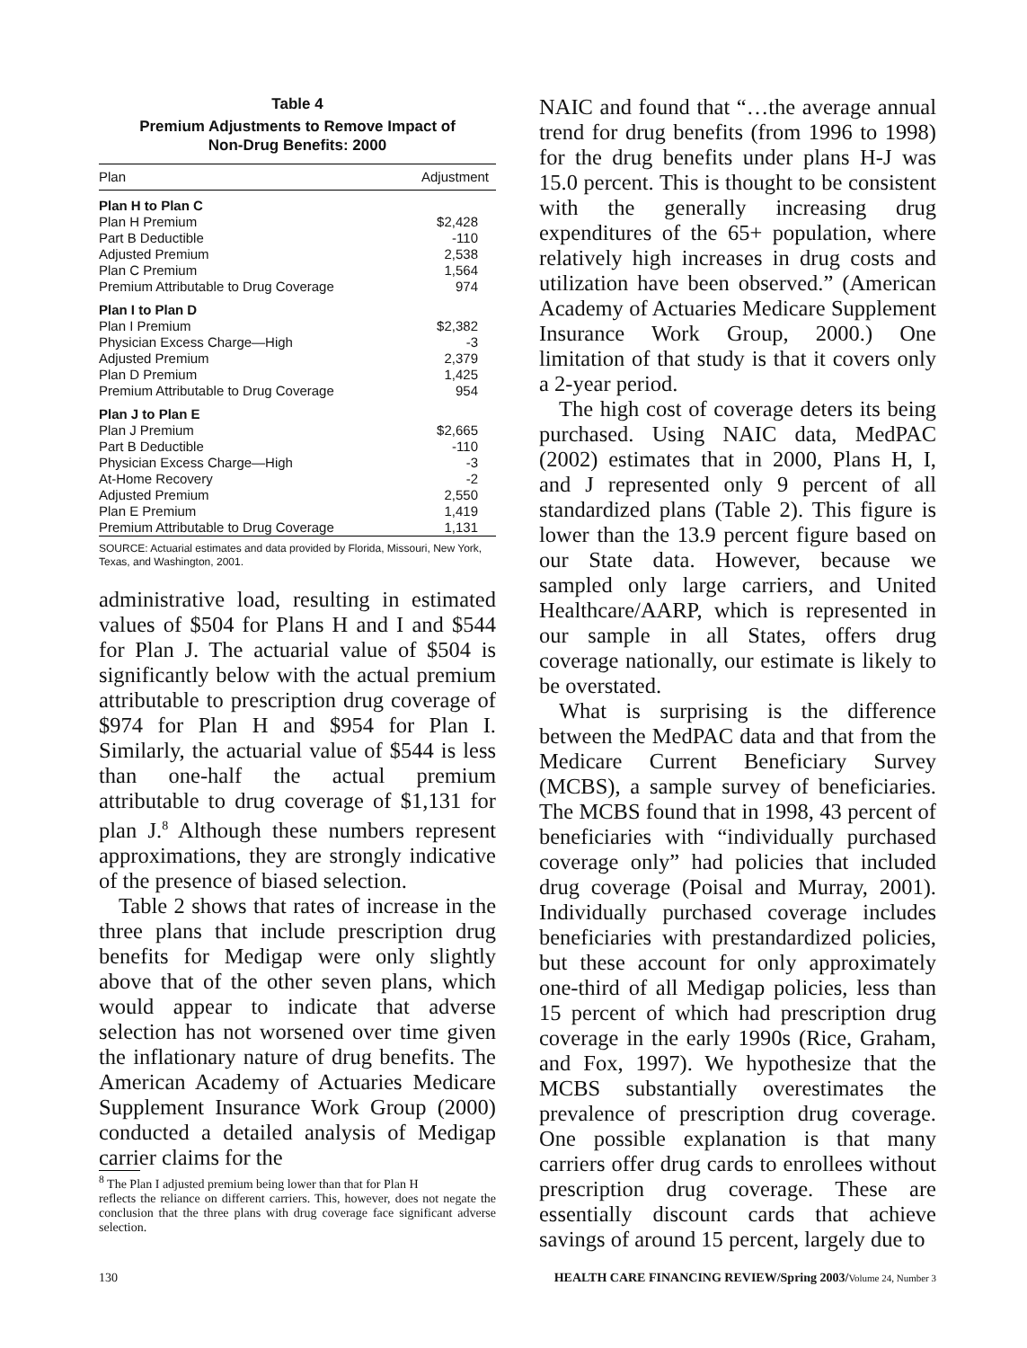Table 4
Premium Adjustments to Remove Impact of
Non-Drug Benefits: 2000
| Plan | Adjustment |
| --- | --- |
| Plan H to Plan C | |
| Plan H Premium | $2,428 |
| Part B Deductible | -110 |
| Adjusted Premium | 2,538 |
| Plan C Premium | 1,564 |
| Premium Attributable to Drug Coverage | 974 |
| Plan I to Plan D | |
| Plan I Premium | $2,382 |
| Physician Excess Charge—High | -3 |
| Adjusted Premium | 2,379 |
| Plan D Premium | 1,425 |
| Premium Attributable to Drug Coverage | 954 |
| Plan J to Plan E | |
| Plan J Premium | $2,665 |
| Part B Deductible | -110 |
| Physician Excess Charge—High | -3 |
| At-Home Recovery | -2 |
| Adjusted Premium | 2,550 |
| Plan E Premium | 1,419 |
| Premium Attributable to Drug Coverage | 1,131 |
SOURCE: Actuarial estimates and data provided by Florida, Missouri, New York, Texas, and Washington, 2001.
administrative load, resulting in estimated values of $504 for Plans H and I and $544 for Plan J. The actuarial value of $504 is significantly below with the actual premium attributable to prescription drug coverage of $974 for Plan H and $954 for Plan I. Similarly, the actuarial value of $544 is less than one-half the actual premium attributable to drug coverage of $1,131 for plan J.<sup>8</sup> Although these numbers represent approximations, they are strongly indicative of the presence of biased selection.
Table 2 shows that rates of increase in the three plans that include prescription drug benefits for Medigap were only slightly above that of the other seven plans, which would appear to indicate that adverse selection has not worsened over time given the inflationary nature of drug benefits. The American Academy of Actuaries Medicare Supplement Insurance Work Group (2000) conducted a detailed analysis of Medigap carrier claims for the
<sup>8</sup> The Plan I adjusted premium being lower than that for Plan H
reflects the reliance on different carriers. This, however, does not negate the conclusion that the three plans with drug coverage face significant adverse selection.
NAIC and found that “…the average annual trend for drug benefits (from 1996 to 1998) for the drug benefits under plans H-J was 15.0 percent. This is thought to be consistent with the generally increasing drug expenditures of the 65+ population, where relatively high increases in drug costs and utilization have been observed.” (American Academy of Actuaries Medicare Supplement Insurance Work Group, 2000.) One limitation of that study is that it covers only a 2-year period.
The high cost of coverage deters its being purchased. Using NAIC data, MedPAC (2002) estimates that in 2000, Plans H, I, and J represented only 9 percent of all standardized plans (Table 2). This figure is lower than the 13.9 percent figure based on our State data. However, because we sampled only large carriers, and United Healthcare/AARP, which is represented in our sample in all States, offers drug coverage nationally, our estimate is likely to be overstated.
What is surprising is the difference between the MedPAC data and that from the Medicare Current Beneficiary Survey (MCBS), a sample survey of beneficiaries. The MCBS found that in 1998, 43 percent of beneficiaries with “individually purchased coverage only” had policies that included drug coverage (Poisal and Murray, 2001). Individually purchased coverage includes beneficiaries with prestandardized policies, but these account for only approximately one-third of all Medigap policies, less than 15 percent of which had prescription drug coverage in the early 1990s (Rice, Graham, and Fox, 1997). We hypothesize that the MCBS substantially overestimates the prevalence of prescription drug coverage. One possible explanation is that many carriers offer drug cards to enrollees without prescription drug coverage. These are essentially discount cards that achieve savings of around 15 percent, largely due to
130 HEALTH CARE FINANCING REVIEW/Spring 2003/Volume 24, Number 3